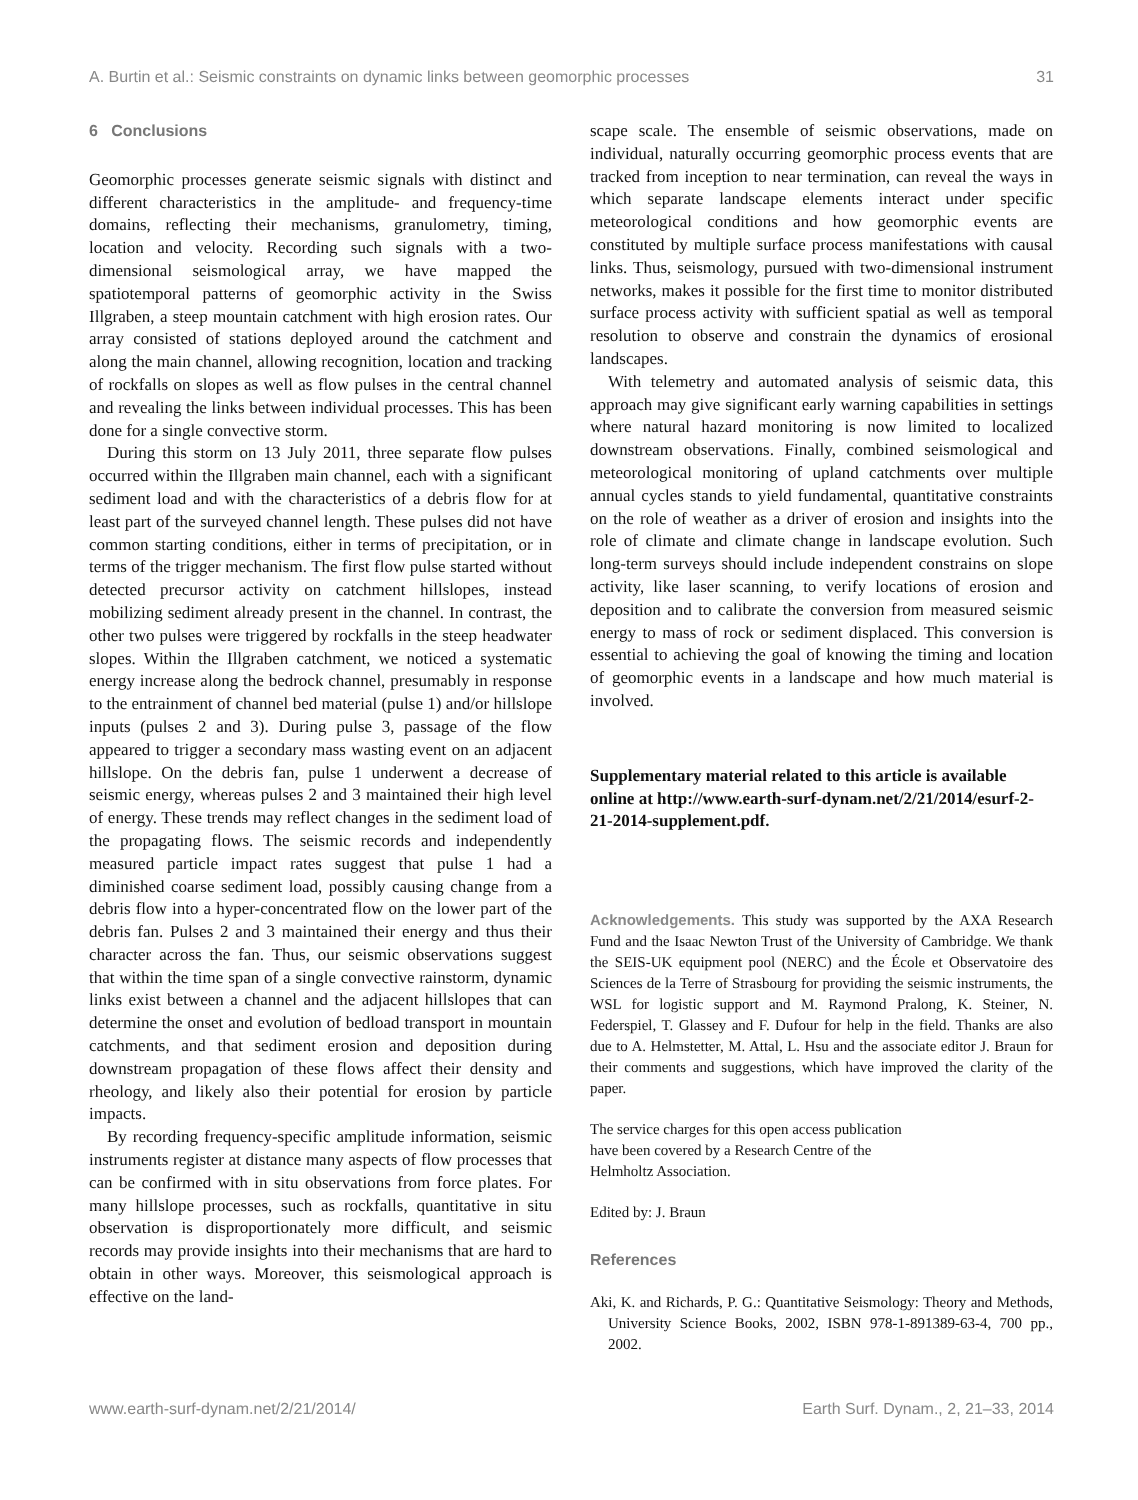A. Burtin et al.: Seismic constraints on dynamic links between geomorphic processes 31
6 Conclusions
Geomorphic processes generate seismic signals with distinct and different characteristics in the amplitude- and frequency-time domains, reflecting their mechanisms, granulometry, timing, location and velocity. Recording such signals with a two-dimensional seismological array, we have mapped the spatiotemporal patterns of geomorphic activity in the Swiss Illgraben, a steep mountain catchment with high erosion rates. Our array consisted of stations deployed around the catchment and along the main channel, allowing recognition, location and tracking of rockfalls on slopes as well as flow pulses in the central channel and revealing the links between individual processes. This has been done for a single convective storm.
During this storm on 13 July 2011, three separate flow pulses occurred within the Illgraben main channel, each with a significant sediment load and with the characteristics of a debris flow for at least part of the surveyed channel length. These pulses did not have common starting conditions, either in terms of precipitation, or in terms of the trigger mechanism. The first flow pulse started without detected precursor activity on catchment hillslopes, instead mobilizing sediment already present in the channel. In contrast, the other two pulses were triggered by rockfalls in the steep headwater slopes. Within the Illgraben catchment, we noticed a systematic energy increase along the bedrock channel, presumably in response to the entrainment of channel bed material (pulse 1) and/or hillslope inputs (pulses 2 and 3). During pulse 3, passage of the flow appeared to trigger a secondary mass wasting event on an adjacent hillslope. On the debris fan, pulse 1 underwent a decrease of seismic energy, whereas pulses 2 and 3 maintained their high level of energy. These trends may reflect changes in the sediment load of the propagating flows. The seismic records and independently measured particle impact rates suggest that pulse 1 had a diminished coarse sediment load, possibly causing change from a debris flow into a hyper-concentrated flow on the lower part of the debris fan. Pulses 2 and 3 maintained their energy and thus their character across the fan. Thus, our seismic observations suggest that within the time span of a single convective rainstorm, dynamic links exist between a channel and the adjacent hillslopes that can determine the onset and evolution of bedload transport in mountain catchments, and that sediment erosion and deposition during downstream propagation of these flows affect their density and rheology, and likely also their potential for erosion by particle impacts.
By recording frequency-specific amplitude information, seismic instruments register at distance many aspects of flow processes that can be confirmed with in situ observations from force plates. For many hillslope processes, such as rockfalls, quantitative in situ observation is disproportionately more difficult, and seismic records may provide insights into their mechanisms that are hard to obtain in other ways. Moreover, this seismological approach is effective on the land-
scape scale. The ensemble of seismic observations, made on individual, naturally occurring geomorphic process events that are tracked from inception to near termination, can reveal the ways in which separate landscape elements interact under specific meteorological conditions and how geomorphic events are constituted by multiple surface process manifestations with causal links. Thus, seismology, pursued with two-dimensional instrument networks, makes it possible for the first time to monitor distributed surface process activity with sufficient spatial as well as temporal resolution to observe and constrain the dynamics of erosional landscapes.
With telemetry and automated analysis of seismic data, this approach may give significant early warning capabilities in settings where natural hazard monitoring is now limited to localized downstream observations. Finally, combined seismological and meteorological monitoring of upland catchments over multiple annual cycles stands to yield fundamental, quantitative constraints on the role of weather as a driver of erosion and insights into the role of climate and climate change in landscape evolution. Such long-term surveys should include independent constrains on slope activity, like laser scanning, to verify locations of erosion and deposition and to calibrate the conversion from measured seismic energy to mass of rock or sediment displaced. This conversion is essential to achieving the goal of knowing the timing and location of geomorphic events in a landscape and how much material is involved.
Supplementary material related to this article is available online at http://www.earth-surf-dynam.net/2/21/2014/esurf-2-21-2014-supplement.pdf.
Acknowledgements. This study was supported by the AXA Research Fund and the Isaac Newton Trust of the University of Cambridge. We thank the SEIS-UK equipment pool (NERC) and the École et Observatoire des Sciences de la Terre of Strasbourg for providing the seismic instruments, the WSL for logistic support and M. Raymond Pralong, K. Steiner, N. Federspiel, T. Glassey and F. Dufour for help in the field. Thanks are also due to A. Helmstetter, M. Attal, L. Hsu and the associate editor J. Braun for their comments and suggestions, which have improved the clarity of the paper.
The service charges for this open access publication
have been covered by a Research Centre of the
Helmholtz Association.
Edited by: J. Braun
References
Aki, K. and Richards, P. G.: Quantitative Seismology: Theory and Methods, University Science Books, 2002, ISBN 978-1-891389-63-4, 700 pp., 2002.
www.earth-surf-dynam.net/2/21/2014/ Earth Surf. Dynam., 2, 21–33, 2014